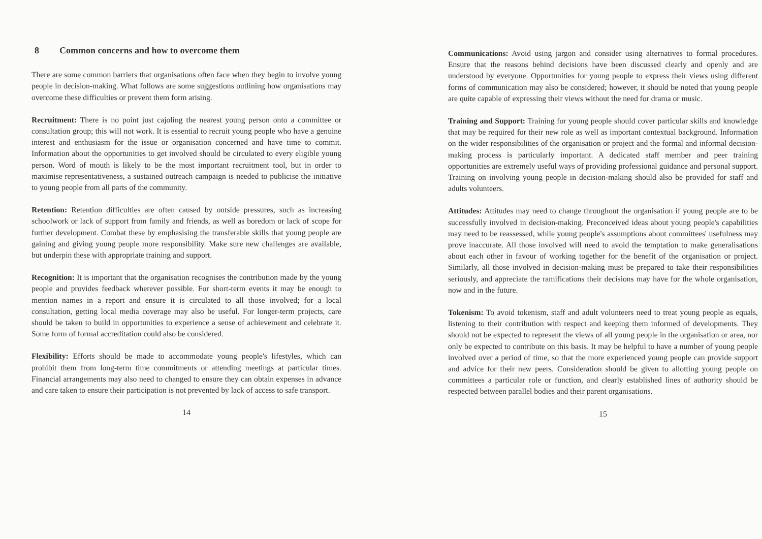8 Common concerns and how to overcome them
There are some common barriers that organisations often face when they begin to involve young people in decision-making. What follows are some suggestions outlining how organisations may overcome these difficulties or prevent them form arising.
Recruitment: There is no point just cajoling the nearest young person onto a committee or consultation group; this will not work. It is essential to recruit young people who have a genuine interest and enthusiasm for the issue or organisation concerned and have time to commit. Information about the opportunities to get involved should be circulated to every eligible young person. Word of mouth is likely to be the most important recruitment tool, but in order to maximise representativeness, a sustained outreach campaign is needed to publicise the initiative to young people from all parts of the community.
Retention: Retention difficulties are often caused by outside pressures, such as increasing schoolwork or lack of support from family and friends, as well as boredom or lack of scope for further development. Combat these by emphasising the transferable skills that young people are gaining and giving young people more responsibility. Make sure new challenges are available, but underpin these with appropriate training and support.
Recognition: It is important that the organisation recognises the contribution made by the young people and provides feedback wherever possible. For short-term events it may be enough to mention names in a report and ensure it is circulated to all those involved; for a local consultation, getting local media coverage may also be useful. For longer-term projects, care should be taken to build in opportunities to experience a sense of achievement and celebrate it. Some form of formal accreditation could also be considered.
Flexibility: Efforts should be made to accommodate young people's lifestyles, which can prohibit them from long-term time commitments or attending meetings at particular times. Financial arrangements may also need to changed to ensure they can obtain expenses in advance and care taken to ensure their participation is not prevented by lack of access to safe transport.
14
Communications: Avoid using jargon and consider using alternatives to formal procedures. Ensure that the reasons behind decisions have been discussed clearly and openly and are understood by everyone. Opportunities for young people to express their views using different forms of communication may also be considered; however, it should be noted that young people are quite capable of expressing their views without the need for drama or music.
Training and Support: Training for young people should cover particular skills and knowledge that may be required for their new role as well as important contextual background. Information on the wider responsibilities of the organisation or project and the formal and informal decision-making process is particularly important. A dedicated staff member and peer training opportunities are extremely useful ways of providing professional guidance and personal support. Training on involving young people in decision-making should also be provided for staff and adults volunteers.
Attitudes: Attitudes may need to change throughout the organisation if young people are to be successfully involved in decision-making. Preconceived ideas about young people's capabilities may need to be reassessed, while young people's assumptions about committees' usefulness may prove inaccurate. All those involved will need to avoid the temptation to make generalisations about each other in favour of working together for the benefit of the organisation or project. Similarly, all those involved in decision-making must be prepared to take their responsibilities seriously, and appreciate the ramifications their decisions may have for the whole organisation, now and in the future.
Tokenism: To avoid tokenism, staff and adult volunteers need to treat young people as equals, listening to their contribution with respect and keeping them informed of developments. They should not be expected to represent the views of all young people in the organisation or area, nor only be expected to contribute on this basis. It may be helpful to have a number of young people involved over a period of time, so that the more experienced young people can provide support and advice for their new peers. Consideration should be given to allotting young people on committees a particular role or function, and clearly established lines of authority should be respected between parallel bodies and their parent organisations.
15